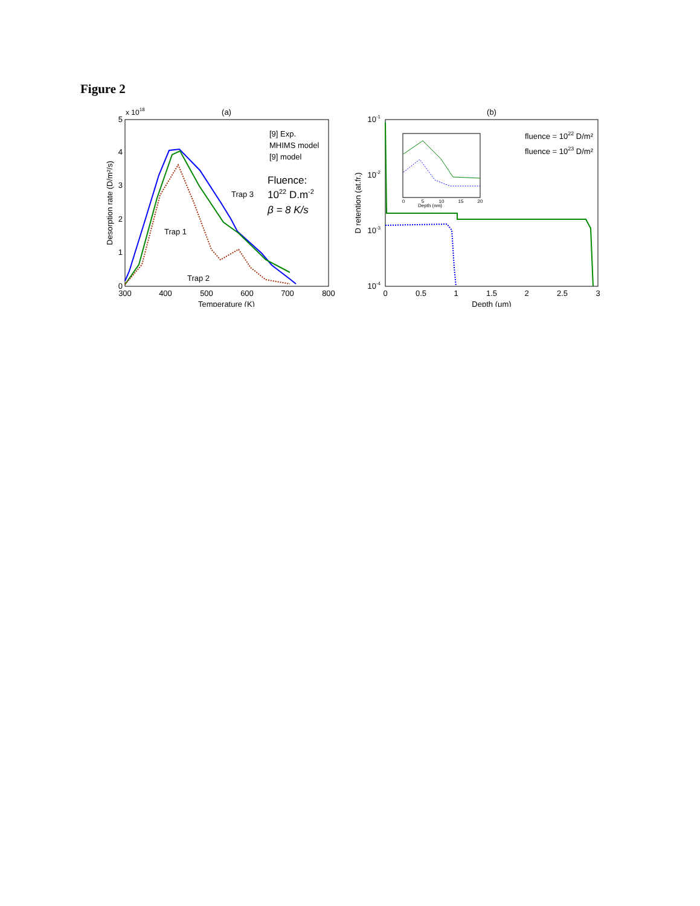Figure 2
(a)
x 1018
0
1
2
3
4
5
300
400
500
600
700
800
Temperature (K)
Desorption rate (D/m²/s)
[9] Exp.
MHIMS model
[9] model
Fluence:
1022 D.m-2
β = 8 K/s
Trap 1
Trap 2
Trap 3
(b)
10-1
10-2
10-3
10-4
0
0.5
1
1.5
2
2.5
3
Depth (μm)
D retention (at.fr.)
Depth (nm)
0
5
10
15
20
fluence = 1022 D/m²
fluence = 1023 D/m²